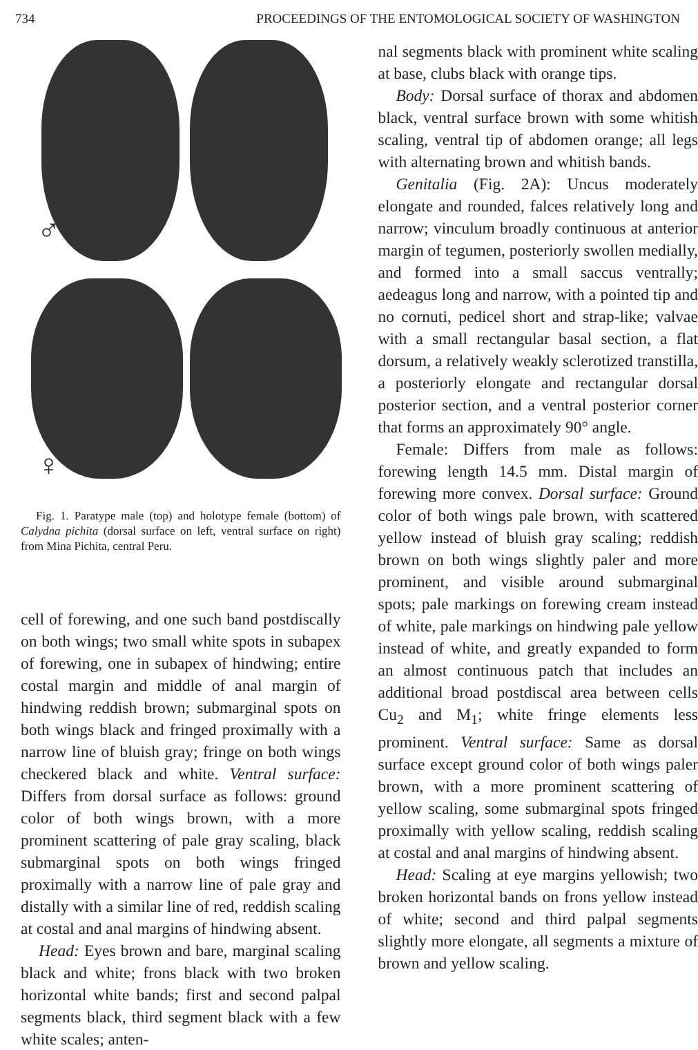734 PROCEEDINGS OF THE ENTOMOLOGICAL SOCIETY OF WASHINGTON
♂
♀
Fig. 1. Paratype male (top) and holotype female (bottom) of Calydna pichita (dorsal surface on left, ventral surface on right) from Mina Pichita, central Peru.
cell of forewing, and one such band postdiscally on both wings; two small white spots in subapex of forewing, one in subapex of hindwing; entire costal margin and middle of anal margin of hindwing reddish brown; submarginal spots on both wings black and fringed proximally with a narrow line of bluish gray; fringe on both wings checkered black and white. Ventral surface: Differs from dorsal surface as follows: ground color of both wings brown, with a more prominent scattering of pale gray scaling, black submarginal spots on both wings fringed proximally with a narrow line of pale gray and distally with a similar line of red, reddish scaling at costal and anal margins of hindwing absent.
Head: Eyes brown and bare, marginal scaling black and white; frons black with two broken horizontal white bands; first and second palpal segments black, third segment black with a few white scales; anten-
nal segments black with prominent white scaling at base, clubs black with orange tips.
Body: Dorsal surface of thorax and abdomen black, ventral surface brown with some whitish scaling, ventral tip of abdomen orange; all legs with alternating brown and whitish bands.
Genitalia (Fig. 2A): Uncus moderately elongate and rounded, falces relatively long and narrow; vinculum broadly continuous at anterior margin of tegumen, posteriorly swollen medially, and formed into a small saccus ventrally; aedeagus long and narrow, with a pointed tip and no cornuti, pedicel short and strap-like; valvae with a small rectangular basal section, a flat dorsum, a relatively weakly sclerotized transtilla, a posteriorly elongate and rectangular dorsal posterior section, and a ventral posterior corner that forms an approximately 90° angle.
Female: Differs from male as follows: forewing length 14.5 mm. Distal margin of forewing more convex. Dorsal surface: Ground color of both wings pale brown, with scattered yellow instead of bluish gray scaling; reddish brown on both wings slightly paler and more prominent, and visible around submarginal spots; pale markings on forewing cream instead of white, pale markings on hindwing pale yellow instead of white, and greatly expanded to form an almost continuous patch that includes an additional broad postdiscal area between cells Cu<sub>2</sub> and M<sub>1</sub>; white fringe elements less prominent. Ventral surface: Same as dorsal surface except ground color of both wings paler brown, with a more prominent scattering of yellow scaling, some submarginal spots fringed proximally with yellow scaling, reddish scaling at costal and anal margins of hindwing absent.
Head: Scaling at eye margins yellowish; two broken horizontal bands on frons yellow instead of white; second and third palpal segments slightly more elongate, all segments a mixture of brown and yellow scaling.